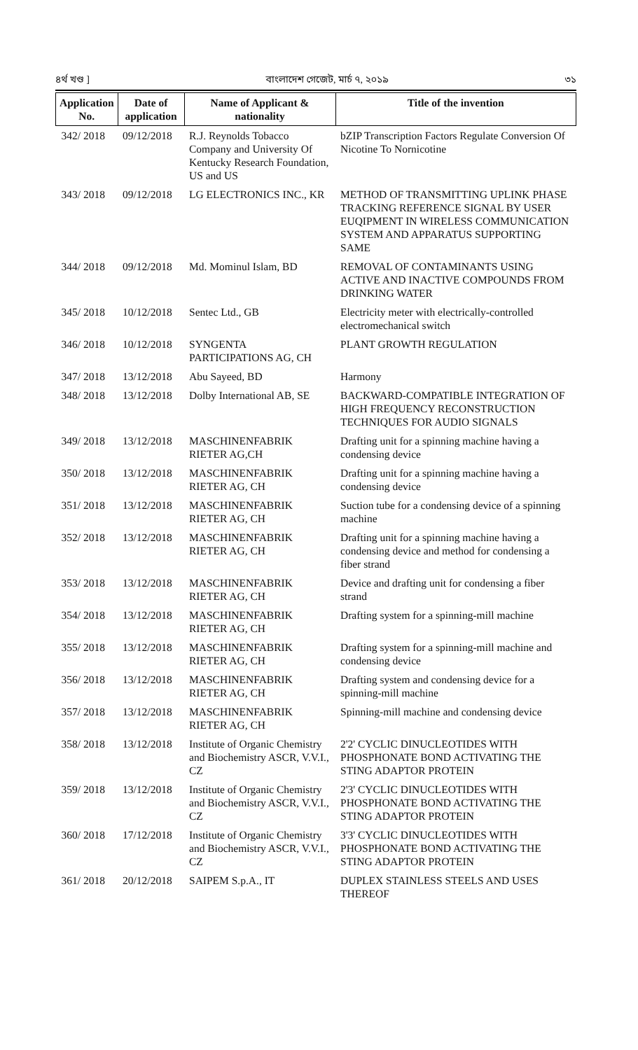৪র্থ খণ্ড ] বাংলাদেশ গেজেট, মার্চ ৭, ২০১৯ ৩১
| Application No. | Date of application | Name of Applicant & nationality | Title of the invention |
| --- | --- | --- | --- |
| 342/ 2018 | 09/12/2018 | R.J. Reynolds Tobacco Company and University Of Kentucky Research Foundation, US and US | bZIP Transcription Factors Regulate Conversion Of Nicotine To Nornicotine |
| 343/ 2018 | 09/12/2018 | LG ELECTRONICS INC., KR | METHOD OF TRANSMITTING UPLINK PHASE TRACKING REFERENCE SIGNAL BY USER EUQIPMENT IN WIRELESS COMMUNICATION SYSTEM AND APPARATUS SUPPORTING SAME |
| 344/ 2018 | 09/12/2018 | Md. Mominul Islam, BD | REMOVAL OF CONTAMINANTS USING ACTIVE AND INACTIVE COMPOUNDS FROM DRINKING WATER |
| 345/ 2018 | 10/12/2018 | Sentec Ltd., GB | Electricity meter with electrically-controlled electromechanical switch |
| 346/ 2018 | 10/12/2018 | SYNGENTA PARTICIPATIONS AG, CH | PLANT GROWTH REGULATION |
| 347/ 2018 | 13/12/2018 | Abu Sayeed, BD | Harmony |
| 348/ 2018 | 13/12/2018 | Dolby International AB, SE | BACKWARD-COMPATIBLE INTEGRATION OF HIGH FREQUENCY RECONSTRUCTION TECHNIQUES FOR AUDIO SIGNALS |
| 349/ 2018 | 13/12/2018 | MASCHINENFABRIK RIETER AG,CH | Drafting unit for a spinning machine having a condensing device |
| 350/ 2018 | 13/12/2018 | MASCHINENFABRIK RIETER AG, CH | Drafting unit for a spinning machine having a condensing device |
| 351/ 2018 | 13/12/2018 | MASCHINENFABRIK RIETER AG, CH | Suction tube for a condensing device of a spinning machine |
| 352/ 2018 | 13/12/2018 | MASCHINENFABRIK RIETER AG, CH | Drafting unit for a spinning machine having a condensing device and method for condensing a fiber strand |
| 353/ 2018 | 13/12/2018 | MASCHINENFABRIK RIETER AG, CH | Device and drafting unit for condensing a fiber strand |
| 354/ 2018 | 13/12/2018 | MASCHINENFABRIK RIETER AG, CH | Drafting system for a spinning-mill machine |
| 355/ 2018 | 13/12/2018 | MASCHINENFABRIK RIETER AG, CH | Drafting system for a spinning-mill machine and condensing device |
| 356/ 2018 | 13/12/2018 | MASCHINENFABRIK RIETER AG, CH | Drafting system and condensing device for a spinning-mill machine |
| 357/ 2018 | 13/12/2018 | MASCHINENFABRIK RIETER AG, CH | Spinning-mill machine and condensing device |
| 358/ 2018 | 13/12/2018 | Institute of Organic Chemistry and Biochemistry ASCR, V.V.I., CZ | 2'2' CYCLIC DINUCLEOTIDES WITH PHOSPHONATE BOND ACTIVATING THE STING ADAPTOR PROTEIN |
| 359/ 2018 | 13/12/2018 | Institute of Organic Chemistry and Biochemistry ASCR, V.V.I., CZ | 2'3' CYCLIC DINUCLEOTIDES WITH PHOSPHONATE BOND ACTIVATING THE STING ADAPTOR PROTEIN |
| 360/ 2018 | 17/12/2018 | Institute of Organic Chemistry and Biochemistry ASCR, V.V.I., CZ | 3'3' CYCLIC DINUCLEOTIDES WITH PHOSPHONATE BOND ACTIVATING THE STING ADAPTOR PROTEIN |
| 361/ 2018 | 20/12/2018 | SAIPEM S.p.A., IT | DUPLEX STAINLESS STEELS AND USES THEREOF |